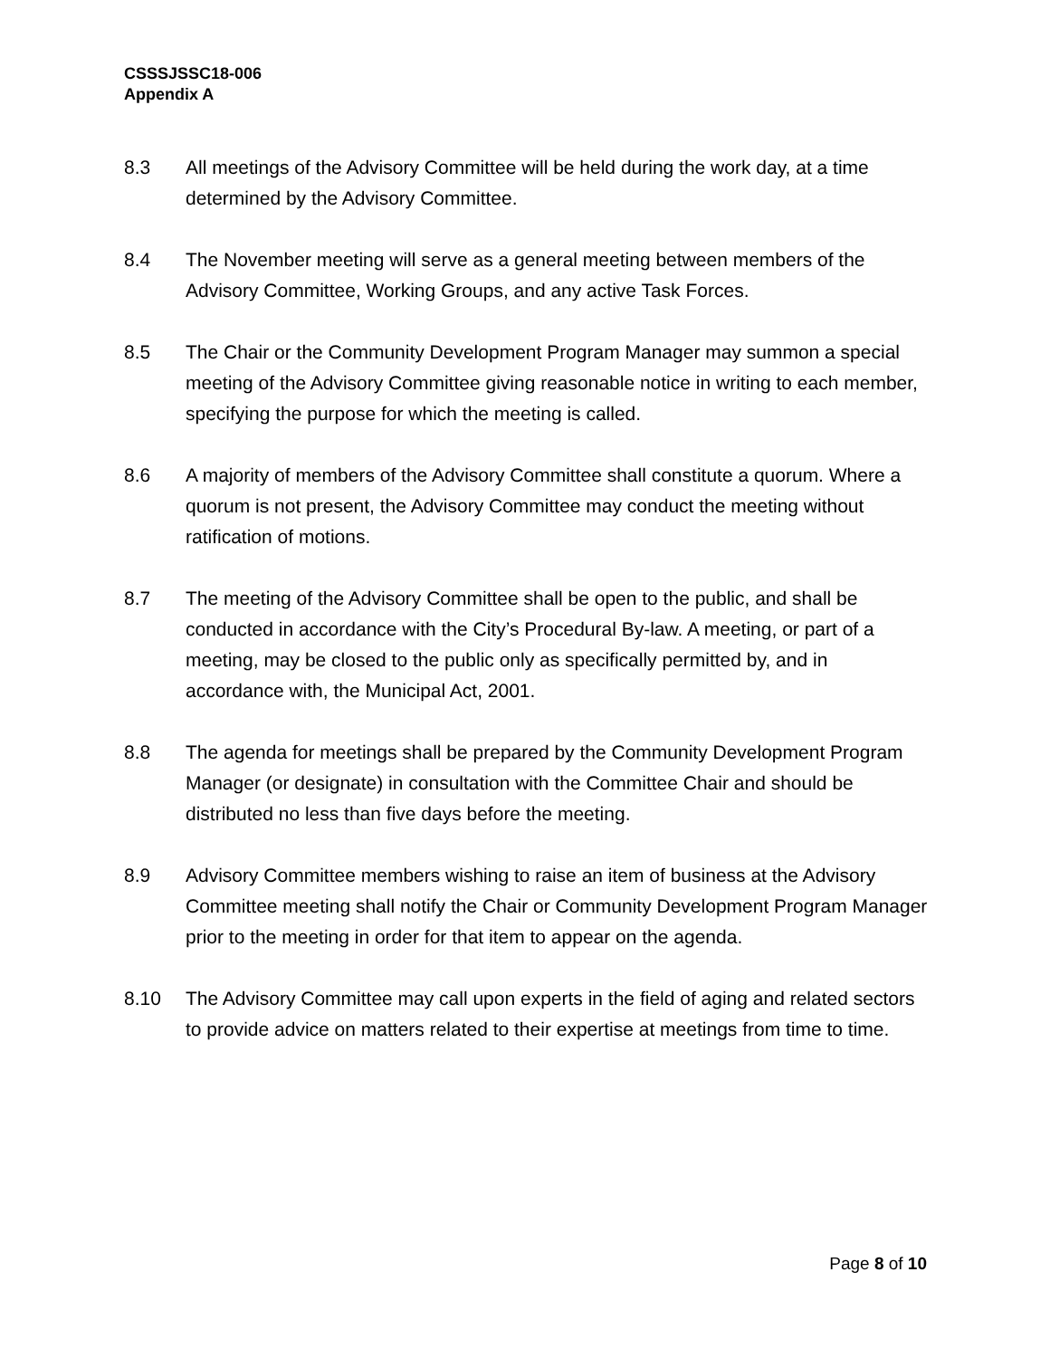CSSSJSSC18-006
Appendix A
8.3 All meetings of the Advisory Committee will be held during the work day, at a time determined by the Advisory Committee.
8.4 The November meeting will serve as a general meeting between members of the Advisory Committee, Working Groups, and any active Task Forces.
8.5 The Chair or the Community Development Program Manager may summon a special meeting of the Advisory Committee giving reasonable notice in writing to each member, specifying the purpose for which the meeting is called.
8.6 A majority of members of the Advisory Committee shall constitute a quorum. Where a quorum is not present, the Advisory Committee may conduct the meeting without ratification of motions.
8.7 The meeting of the Advisory Committee shall be open to the public, and shall be conducted in accordance with the City’s Procedural By-law. A meeting, or part of a meeting, may be closed to the public only as specifically permitted by, and in accordance with, the Municipal Act, 2001.
8.8 The agenda for meetings shall be prepared by the Community Development Program Manager (or designate) in consultation with the Committee Chair and should be distributed no less than five days before the meeting.
8.9 Advisory Committee members wishing to raise an item of business at the Advisory Committee meeting shall notify the Chair or Community Development Program Manager prior to the meeting in order for that item to appear on the agenda.
8.10 The Advisory Committee may call upon experts in the field of aging and related sectors to provide advice on matters related to their expertise at meetings from time to time.
Page 8 of 10